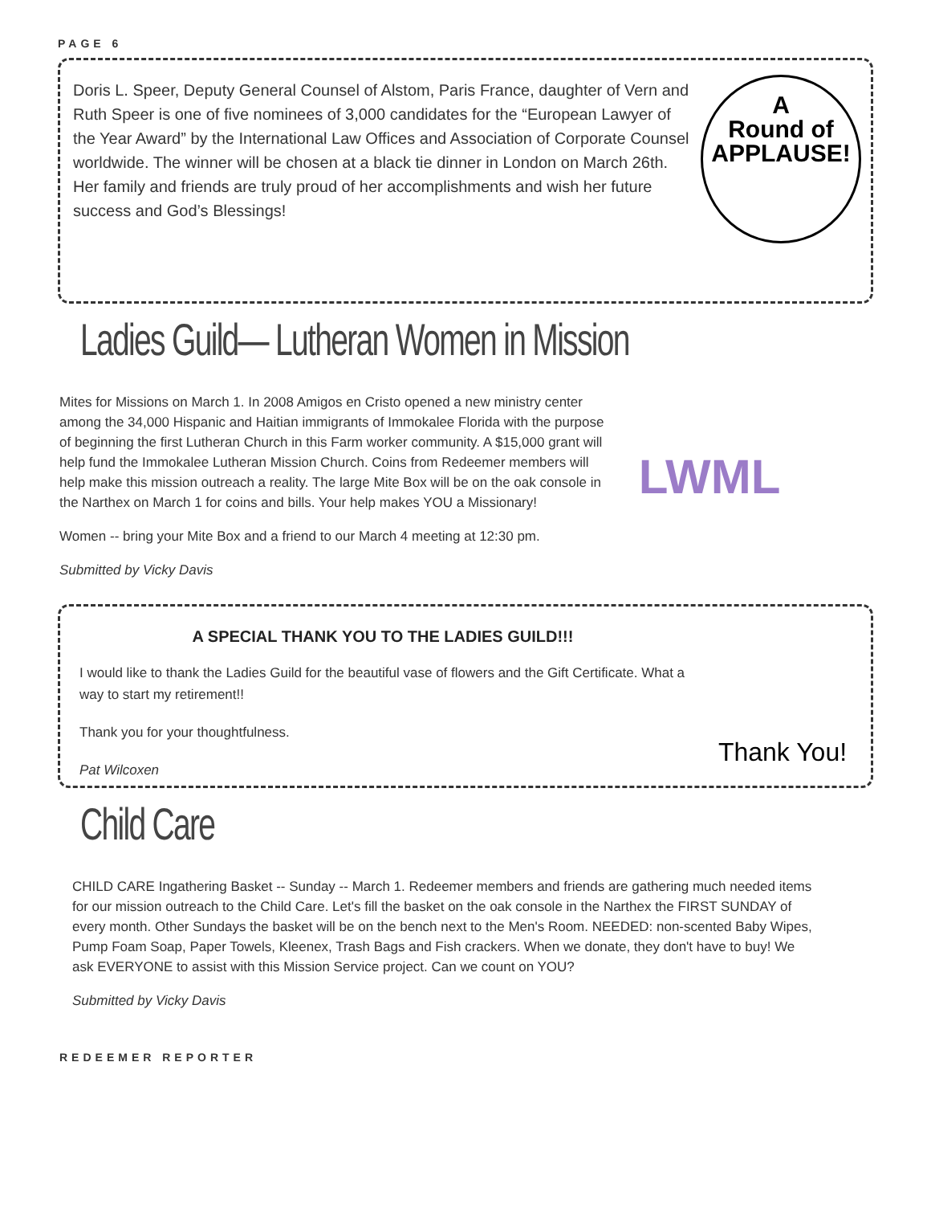PAGE 6
Doris L. Speer, Deputy General Counsel of Alstom, Paris France, daughter of Vern and Ruth Speer is one of five nominees of 3,000 candidates for the “European Lawyer of the Year Award” by the International Law Offices and Association of Corporate Counsel worldwide. The winner will be chosen at a black tie dinner in London on March 26th. Her family and friends are truly proud of her accomplishments and wish her future success and God’s Blessings!
A
Round of
APPLAUSE!
Ladies Guild— Lutheran Women in Mission
LWML
Mites for Missions on March 1. In 2008 Amigos en Cristo opened a new ministry center among the 34,000 Hispanic and Haitian immigrants of Immokalee Florida with the purpose of beginning the first Lutheran Church in this Farm worker community. A $15,000 grant will help fund the Immokalee Lutheran Mission Church. Coins from Redeemer members will help make this mission outreach a reality. The large Mite Box will be on the oak console in the Narthex on March 1 for coins and bills. Your help makes YOU a Missionary!
Women -- bring your Mite Box and a friend to our March 4 meeting at 12:30 pm.
Submitted by Vicky Davis
A SPECIAL THANK YOU TO THE LADIES GUILD!!!
I would like to thank the Ladies Guild for the beautiful vase of flowers and the Gift Certificate. What a way to start my retirement!!
Thank you for your thoughtfulness.
Pat Wilcoxen
Thank You!
Child Care
CHILD CARE Ingathering Basket -- Sunday -- March 1. Redeemer members and friends are gathering much needed items for our mission outreach to the Child Care. Let's fill the basket on the oak console in the Narthex the FIRST SUNDAY of every month. Other Sundays the basket will be on the bench next to the Men's Room. NEEDED: non-scented Baby Wipes, Pump Foam Soap, Paper Towels, Kleenex, Trash Bags and Fish crackers. When we donate, they don't have to buy! We ask EVERYONE to assist with this Mission Service project. Can we count on YOU?
Submitted by Vicky Davis
REDEEMER REPORTER